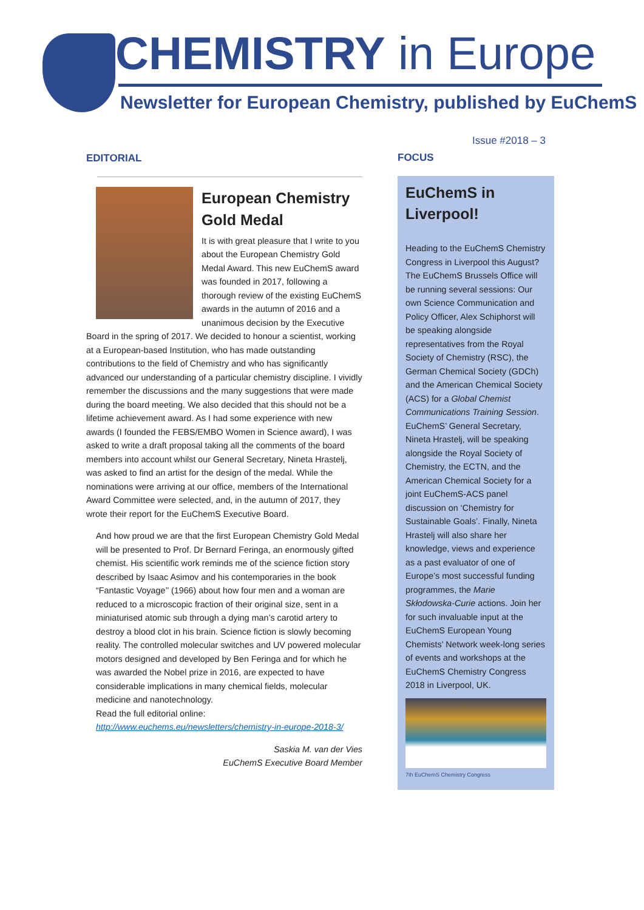CHEMISTRY in Europe
Newsletter for European Chemistry, published by EuChemS
EDITORIAL
European Chemistry Gold Medal
It is with great pleasure that I write to you about the European Chemistry Gold Medal Award. This new EuChemS award was founded in 2017, following a thorough review of the existing EuChemS awards in the autumn of 2016 and a unanimous decision by the Executive Board in the spring of 2017. We decided to honour a scientist, working at a European-based Institution, who has made outstanding contributions to the field of Chemistry and who has significantly advanced our understanding of a particular chemistry discipline. I vividly remember the discussions and the many suggestions that were made during the board meeting. We also decided that this should not be a lifetime achievement award. As I had some experience with new awards (I founded the FEBS/EMBO Women in Science award), I was asked to write a draft proposal taking all the comments of the board members into account whilst our General Secretary, Nineta Hrastelj, was asked to find an artist for the design of the medal. While the nominations were arriving at our office, members of the International Award Committee were selected, and, in the autumn of 2017, they wrote their report for the EuChemS Executive Board.
And how proud we are that the first European Chemistry Gold Medal will be presented to Prof. Dr Bernard Feringa, an enormously gifted chemist. His scientific work reminds me of the science fiction story described by Isaac Asimov and his contemporaries in the book “Fantastic Voyage’’ (1966) about how four men and a woman are reduced to a microscopic fraction of their original size, sent in a miniaturised atomic sub through a dying man’s carotid artery to destroy a blood clot in his brain. Science fiction is slowly becoming reality. The controlled molecular switches and UV powered molecular motors designed and developed by Ben Feringa and for which he was awarded the Nobel prize in 2016, are expected to have considerable implications in many chemical fields, molecular medicine and nanotechnology.
Read the full editorial online:
http://www.euchems.eu/newsletters/chemistry-in-europe-2018-3/
Saskia M. van der Vies
EuChemS Executive Board Member
Issue #2018 – 3
FOCUS
EuChemS in Liverpool!
Heading to the EuChemS Chemistry Congress in Liverpool this August? The EuChemS Brussels Office will be running several sessions: Our own Science Communication and Policy Officer, Alex Schiphorst will be speaking alongside representatives from the Royal Society of Chemistry (RSC), the German Chemical Society (GDCh) and the American Chemical Society (ACS) for a Global Chemist Communications Training Session. EuChemS’ General Secretary, Nineta Hrastelj, will be speaking alongside the Royal Society of Chemistry, the ECTN, and the American Chemical Society for a joint EuChemS-ACS panel discussion on ‘Chemistry for Sustainable Goals’. Finally, Nineta Hrastelj will also share her knowledge, views and experience as a past evaluator of one of Europe’s most successful funding programmes, the Marie Skłodowska-Curie actions. Join her for such invaluable input at the EuChemS European Young Chemists’ Network week-long series of events and workshops at the EuChemS Chemistry Congress 2018 in Liverpool, UK.
7th EuChemS Chemistry Congress